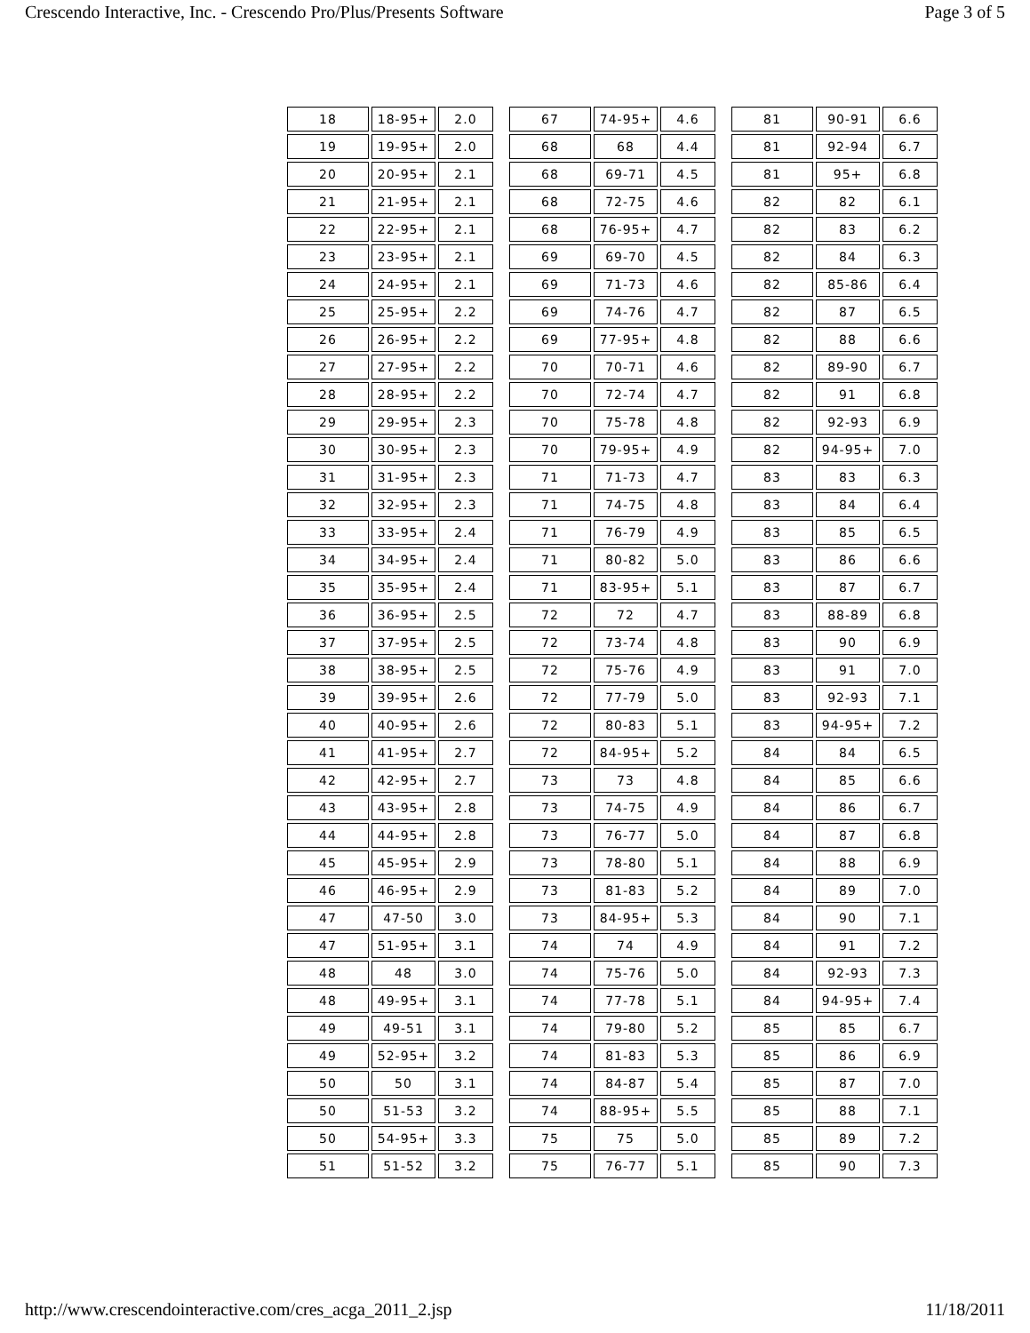Crescendo Interactive, Inc. - Crescendo Pro/Plus/Presents Software Page 3 of 5
| 18 | 18-95+ | 2.0 |
| 19 | 19-95+ | 2.0 |
| 20 | 20-95+ | 2.1 |
| 21 | 21-95+ | 2.1 |
| 22 | 22-95+ | 2.1 |
| 23 | 23-95+ | 2.1 |
| 24 | 24-95+ | 2.1 |
| 25 | 25-95+ | 2.2 |
| 26 | 26-95+ | 2.2 |
| 27 | 27-95+ | 2.2 |
| 28 | 28-95+ | 2.2 |
| 29 | 29-95+ | 2.3 |
| 30 | 30-95+ | 2.3 |
| 31 | 31-95+ | 2.3 |
| 32 | 32-95+ | 2.3 |
| 33 | 33-95+ | 2.4 |
| 34 | 34-95+ | 2.4 |
| 35 | 35-95+ | 2.4 |
| 36 | 36-95+ | 2.5 |
| 37 | 37-95+ | 2.5 |
| 38 | 38-95+ | 2.5 |
| 39 | 39-95+ | 2.6 |
| 40 | 40-95+ | 2.6 |
| 41 | 41-95+ | 2.7 |
| 42 | 42-95+ | 2.7 |
| 43 | 43-95+ | 2.8 |
| 44 | 44-95+ | 2.8 |
| 45 | 45-95+ | 2.9 |
| 46 | 46-95+ | 2.9 |
| 47 | 47-50 | 3.0 |
| 47 | 51-95+ | 3.1 |
| 48 | 48 | 3.0 |
| 48 | 49-95+ | 3.1 |
| 49 | 49-51 | 3.1 |
| 49 | 52-95+ | 3.2 |
| 50 | 50 | 3.1 |
| 50 | 51-53 | 3.2 |
| 50 | 54-95+ | 3.3 |
| 51 | 51-52 | 3.2 |
| 67 | 74-95+ | 4.6 |
| 68 | 68 | 4.4 |
| 68 | 69-71 | 4.5 |
| 68 | 72-75 | 4.6 |
| 68 | 76-95+ | 4.7 |
| 69 | 69-70 | 4.5 |
| 69 | 71-73 | 4.6 |
| 69 | 74-76 | 4.7 |
| 69 | 77-95+ | 4.8 |
| 70 | 70-71 | 4.6 |
| 70 | 72-74 | 4.7 |
| 70 | 75-78 | 4.8 |
| 70 | 79-95+ | 4.9 |
| 71 | 71-73 | 4.7 |
| 71 | 74-75 | 4.8 |
| 71 | 76-79 | 4.9 |
| 71 | 80-82 | 5.0 |
| 71 | 83-95+ | 5.1 |
| 72 | 72 | 4.7 |
| 72 | 73-74 | 4.8 |
| 72 | 75-76 | 4.9 |
| 72 | 77-79 | 5.0 |
| 72 | 80-83 | 5.1 |
| 72 | 84-95+ | 5.2 |
| 73 | 73 | 4.8 |
| 73 | 74-75 | 4.9 |
| 73 | 76-77 | 5.0 |
| 73 | 78-80 | 5.1 |
| 73 | 81-83 | 5.2 |
| 73 | 84-95+ | 5.3 |
| 74 | 74 | 4.9 |
| 74 | 75-76 | 5.0 |
| 74 | 77-78 | 5.1 |
| 74 | 79-80 | 5.2 |
| 74 | 81-83 | 5.3 |
| 74 | 84-87 | 5.4 |
| 74 | 88-95+ | 5.5 |
| 75 | 75 | 5.0 |
| 75 | 76-77 | 5.1 |
| 81 | 90-91 | 6.6 |
| 81 | 92-94 | 6.7 |
| 81 | 95+ | 6.8 |
| 82 | 82 | 6.1 |
| 82 | 83 | 6.2 |
| 82 | 84 | 6.3 |
| 82 | 85-86 | 6.4 |
| 82 | 87 | 6.5 |
| 82 | 88 | 6.6 |
| 82 | 89-90 | 6.7 |
| 82 | 91 | 6.8 |
| 82 | 92-93 | 6.9 |
| 82 | 94-95+ | 7.0 |
| 83 | 83 | 6.3 |
| 83 | 84 | 6.4 |
| 83 | 85 | 6.5 |
| 83 | 86 | 6.6 |
| 83 | 87 | 6.7 |
| 83 | 88-89 | 6.8 |
| 83 | 90 | 6.9 |
| 83 | 91 | 7.0 |
| 83 | 92-93 | 7.1 |
| 83 | 94-95+ | 7.2 |
| 84 | 84 | 6.5 |
| 84 | 85 | 6.6 |
| 84 | 86 | 6.7 |
| 84 | 87 | 6.8 |
| 84 | 88 | 6.9 |
| 84 | 89 | 7.0 |
| 84 | 90 | 7.1 |
| 84 | 91 | 7.2 |
| 84 | 92-93 | 7.3 |
| 84 | 94-95+ | 7.4 |
| 85 | 85 | 6.7 |
| 85 | 86 | 6.9 |
| 85 | 87 | 7.0 |
| 85 | 88 | 7.1 |
| 85 | 89 | 7.2 |
| 85 | 90 | 7.3 |
http://www.crescendointeractive.com/cres_acga_2011_2.jsp 11/18/2011